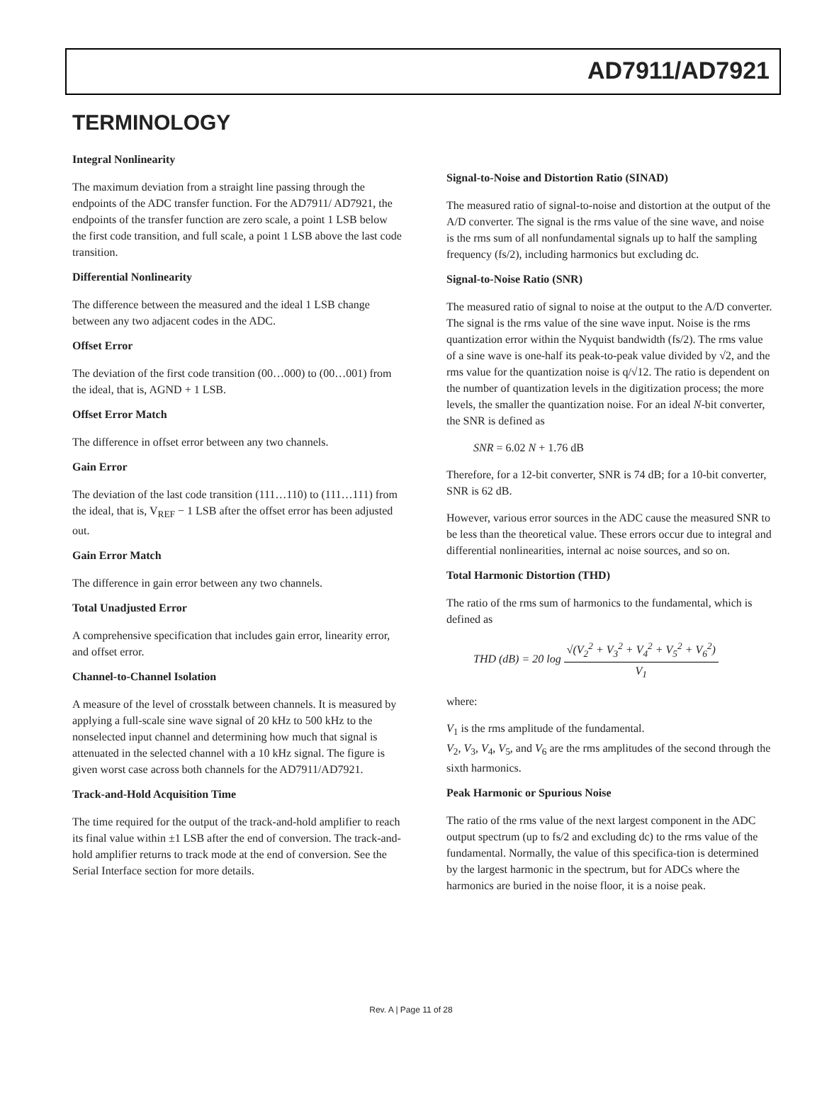AD7911/AD7921
TERMINOLOGY
Integral Nonlinearity
The maximum deviation from a straight line passing through the endpoints of the ADC transfer function. For the AD7911/ AD7921, the endpoints of the transfer function are zero scale, a point 1 LSB below the first code transition, and full scale, a point 1 LSB above the last code transition.
Differential Nonlinearity
The difference between the measured and the ideal 1 LSB change between any two adjacent codes in the ADC.
Offset Error
The deviation of the first code transition (00…000) to (00…001) from the ideal, that is, AGND + 1 LSB.
Offset Error Match
The difference in offset error between any two channels.
Gain Error
The deviation of the last code transition (111…110) to (111…111) from the ideal, that is, V<sub>REF</sub> − 1 LSB after the offset error has been adjusted out.
Gain Error Match
The difference in gain error between any two channels.
Total Unadjusted Error
A comprehensive specification that includes gain error, linearity error, and offset error.
Channel-to-Channel Isolation
A measure of the level of crosstalk between channels. It is measured by applying a full-scale sine wave signal of 20 kHz to 500 kHz to the nonselected input channel and determining how much that signal is attenuated in the selected channel with a 10 kHz signal. The figure is given worst case across both channels for the AD7911/AD7921.
Track-and-Hold Acquisition Time
The time required for the output of the track-and-hold amplifier to reach its final value within ±1 LSB after the end of conversion. The track-and-hold amplifier returns to track mode at the end of conversion. See the Serial Interface section for more details.
Signal-to-Noise and Distortion Ratio (SINAD)
The measured ratio of signal-to-noise and distortion at the output of the A/D converter. The signal is the rms value of the sine wave, and noise is the rms sum of all nonfundamental signals up to half the sampling frequency (fs/2), including harmonics but excluding dc.
Signal-to-Noise Ratio (SNR)
The measured ratio of signal to noise at the output to the A/D converter. The signal is the rms value of the sine wave input. Noise is the rms quantization error within the Nyquist bandwidth (fs/2). The rms value of a sine wave is one-half its peak-to-peak value divided by √2, and the rms value for the quantization noise is q/√12. The ratio is dependent on the number of quantization levels in the digitization process; the more levels, the smaller the quantization noise. For an ideal N-bit converter, the SNR is defined as
SNR = 6.02 N + 1.76 dB
Therefore, for a 12-bit converter, SNR is 74 dB; for a 10-bit converter, SNR is 62 dB.
However, various error sources in the ADC cause the measured SNR to be less than the theoretical value. These errors occur due to integral and differential nonlinearities, internal ac noise sources, and so on.
Total Harmonic Distortion (THD)
The ratio of the rms sum of harmonics to the fundamental, which is defined as
THD (dB) = 20 log √(V<sub>2</sub><sup>2</sup> + V<sub>3</sub><sup>2</sup> + V<sub>4</sub><sup>2</sup> + V<sub>5</sub><sup>2</sup> + V<sub>6</sub><sup>2</sup>) V<sub>1</sub>
where:
V<sub>1</sub> is the rms amplitude of the fundamental.
V<sub>2</sub>, V<sub>3</sub>, V<sub>4</sub>, V<sub>5</sub>, and V<sub>6</sub> are the rms amplitudes of the second through the sixth harmonics.
Peak Harmonic or Spurious Noise
The ratio of the rms value of the next largest component in the ADC output spectrum (up to fs/2 and excluding dc) to the rms value of the fundamental. Normally, the value of this specifica-tion is determined by the largest harmonic in the spectrum, but for ADCs where the harmonics are buried in the noise floor, it is a noise peak.
Rev. A | Page 11 of 28